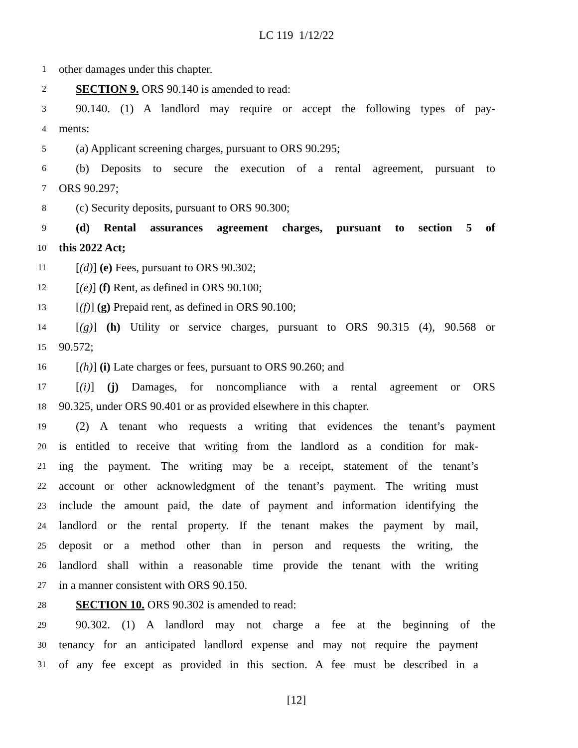LC 119 1/12/22
1 other damages under this chapter.
2 SECTION 9. ORS 90.140 is amended to read:
3 90.140. (1) A landlord may require or accept the following types of pay-
4 ments:
5 (a) Applicant screening charges, pursuant to ORS 90.295;
6 (b) Deposits to secure the execution of a rental agreement, pursuant to
7 ORS 90.297;
8 (c) Security deposits, pursuant to ORS 90.300;
9 (d) Rental assurances agreement charges, pursuant to section 5 of
10 this 2022 Act;
11 [(d)] (e) Fees, pursuant to ORS 90.302;
12 [(e)] (f) Rent, as defined in ORS 90.100;
13 [(f)] (g) Prepaid rent, as defined in ORS 90.100;
14 [(g)] (h) Utility or service charges, pursuant to ORS 90.315 (4), 90.568 or
15 90.572;
16 [(h)] (i) Late charges or fees, pursuant to ORS 90.260; and
17 [(i)] (j) Damages, for noncompliance with a rental agreement or ORS
18 90.325, under ORS 90.401 or as provided elsewhere in this chapter.
19 (2) A tenant who requests a writing that evidences the tenant’s payment
20 is entitled to receive that writing from the landlord as a condition for mak-
21 ing the payment. The writing may be a receipt, statement of the tenant’s
22 account or other acknowledgment of the tenant’s payment. The writing must
23 include the amount paid, the date of payment and information identifying the
24 landlord or the rental property. If the tenant makes the payment by mail,
25 deposit or a method other than in person and requests the writing, the
26 landlord shall within a reasonable time provide the tenant with the writing
27 in a manner consistent with ORS 90.150.
28 SECTION 10. ORS 90.302 is amended to read:
29 90.302. (1) A landlord may not charge a fee at the beginning of the
30 tenancy for an anticipated landlord expense and may not require the payment
31 of any fee except as provided in this section. A fee must be described in a
[12]